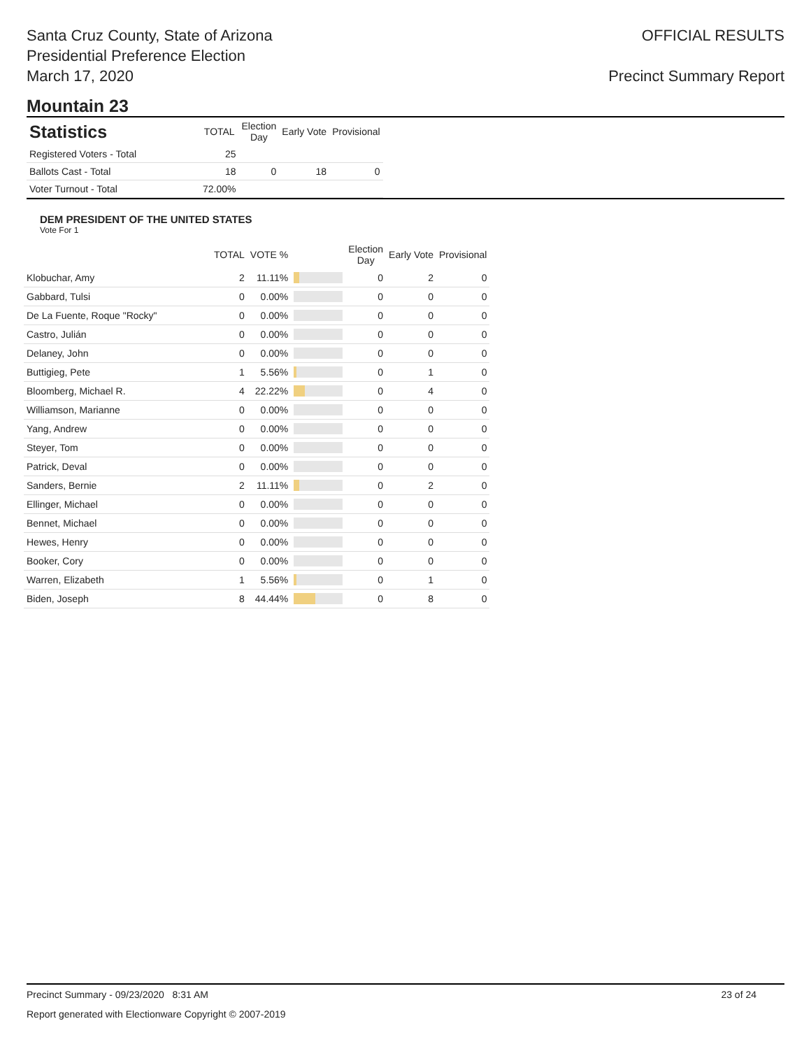Santa Cruz County, State of Arizona
Presidential Preference Election
March 17, 2020
OFFICIAL RESULTS
Precinct Summary Report
Mountain 23
| Statistics | TOTAL | Election Day | Early Vote | Provisional |
| --- | --- | --- | --- | --- |
| Registered Voters - Total | 25 | | | |
| Ballots Cast - Total | 18 | 0 | 18 | 0 |
| Voter Turnout - Total | 72.00% | | | |
DEM PRESIDENT OF THE UNITED STATES
Vote For 1
| | TOTAL | VOTE % | | Election Day | Early Vote | Provisional |
| --- | --- | --- | --- | --- | --- | --- |
| Klobuchar, Amy | 2 | 11.11% | | 0 | 2 | 0 |
| Gabbard, Tulsi | 0 | 0.00% | | 0 | 0 | 0 |
| De La Fuente, Roque "Rocky" | 0 | 0.00% | | 0 | 0 | 0 |
| Castro, Julián | 0 | 0.00% | | 0 | 0 | 0 |
| Delaney, John | 0 | 0.00% | | 0 | 0 | 0 |
| Buttigieg, Pete | 1 | 5.56% | | 0 | 1 | 0 |
| Bloomberg, Michael R. | 4 | 22.22% | | 0 | 4 | 0 |
| Williamson, Marianne | 0 | 0.00% | | 0 | 0 | 0 |
| Yang, Andrew | 0 | 0.00% | | 0 | 0 | 0 |
| Steyer, Tom | 0 | 0.00% | | 0 | 0 | 0 |
| Patrick, Deval | 0 | 0.00% | | 0 | 0 | 0 |
| Sanders, Bernie | 2 | 11.11% | | 0 | 2 | 0 |
| Ellinger, Michael | 0 | 0.00% | | 0 | 0 | 0 |
| Bennet, Michael | 0 | 0.00% | | 0 | 0 | 0 |
| Hewes, Henry | 0 | 0.00% | | 0 | 0 | 0 |
| Booker, Cory | 0 | 0.00% | | 0 | 0 | 0 |
| Warren, Elizabeth | 1 | 5.56% | | 0 | 1 | 0 |
| Biden, Joseph | 8 | 44.44% | | 0 | 8 | 0 |
Precinct Summary - 09/23/2020 8:31 AM 23 of 24
Report generated with Electionware Copyright © 2007-2019